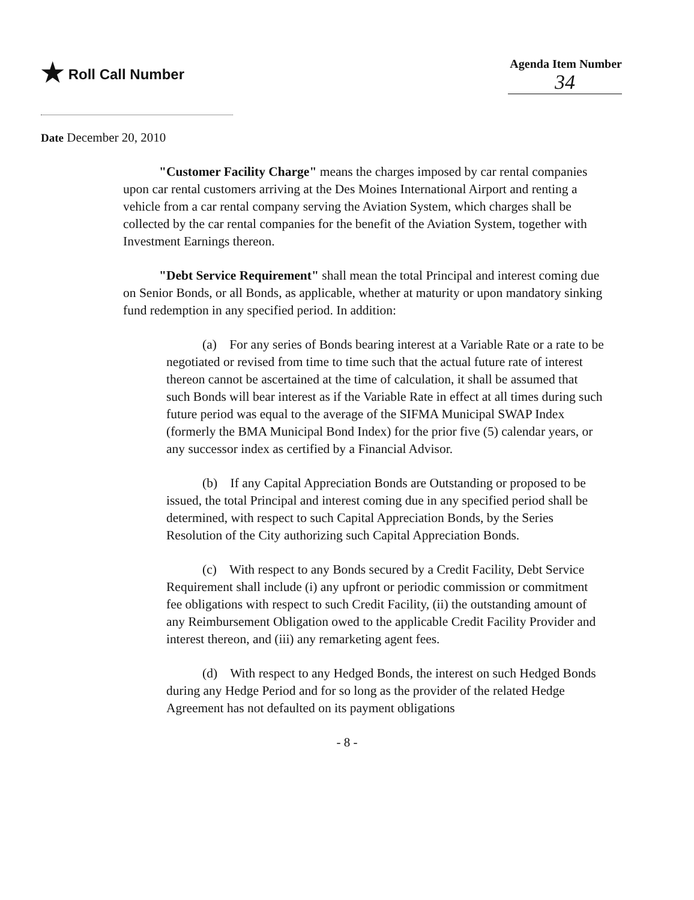★ Roll Call Number
Agenda Item Number
34
Date December 20, 2010
"Customer Facility Charge" means the charges imposed by car rental companies upon car rental customers arriving at the Des Moines International Airport and renting a vehicle from a car rental company serving the Aviation System, which charges shall be collected by the car rental companies for the benefit of the Aviation System, together with Investment Earnings thereon.
"Debt Service Requirement" shall mean the total Principal and interest coming due on Senior Bonds, or all Bonds, as applicable, whether at maturity or upon mandatory sinking fund redemption in any specified period. In addition:
(a) For any series of Bonds bearing interest at a Variable Rate or a rate to be negotiated or revised from time to time such that the actual future rate of interest thereon cannot be ascertained at the time of calculation, it shall be assumed that such Bonds will bear interest as if the Variable Rate in effect at all times during such future period was equal to the average of the SIFMA Municipal SWAP Index (formerly the BMA Municipal Bond Index) for the prior five (5) calendar years, or any successor index as certified by a Financial Advisor.
(b) If any Capital Appreciation Bonds are Outstanding or proposed to be issued, the total Principal and interest coming due in any specified period shall be determined, with respect to such Capital Appreciation Bonds, by the Series Resolution of the City authorizing such Capital Appreciation Bonds.
(c) With respect to any Bonds secured by a Credit Facility, Debt Service Requirement shall include (i) any upfront or periodic commission or commitment fee obligations with respect to such Credit Facility, (ii) the outstanding amount of any Reimbursement Obligation owed to the applicable Credit Facility Provider and interest thereon, and (iii) any remarketing agent fees.
(d) With respect to any Hedged Bonds, the interest on such Hedged Bonds during any Hedge Period and for so long as the provider of the related Hedge Agreement has not defaulted on its payment obligations
- 8 -